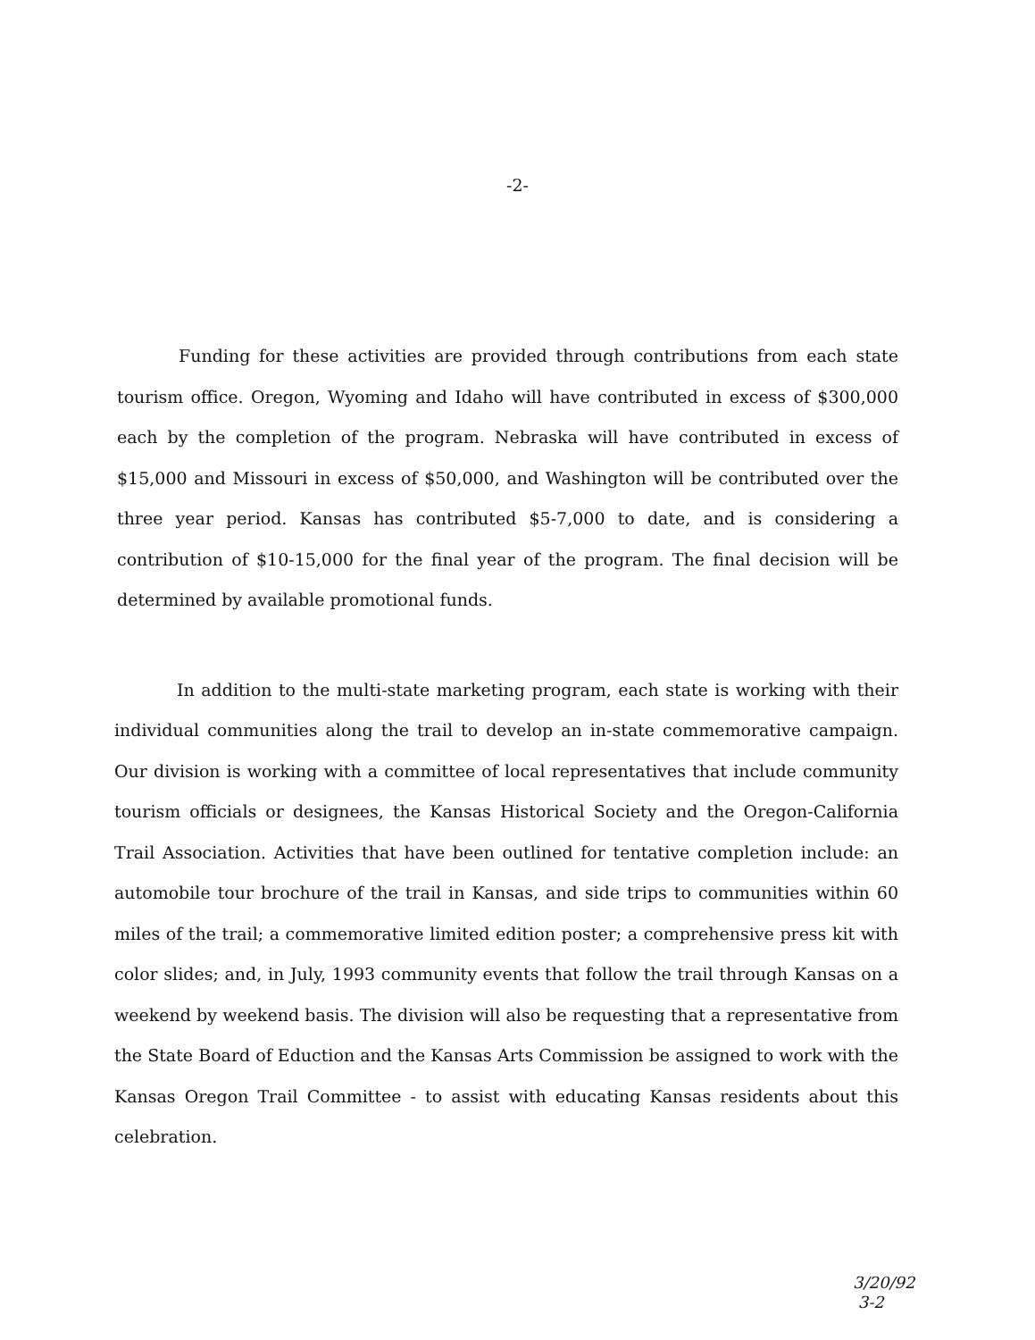-2-
Funding for these activities are provided through contributions from each state tourism office. Oregon, Wyoming and Idaho will have contributed in excess of $300,000 each by the completion of the program. Nebraska will have contributed in excess of $15,000 and Missouri in excess of $50,000, and Washington will be contributed over the three year period. Kansas has contributed $5-7,000 to date, and is considering a contribution of $10-15,000 for the final year of the program. The final decision will be determined by available promotional funds.
In addition to the multi-state marketing program, each state is working with their individual communities along the trail to develop an in-state commemorative campaign. Our division is working with a committee of local representatives that include community tourism officials or designees, the Kansas Historical Society and the Oregon-California Trail Association. Activities that have been outlined for tentative completion include: an automobile tour brochure of the trail in Kansas, and side trips to communities within 60 miles of the trail; a commemorative limited edition poster; a comprehensive press kit with color slides; and, in July, 1993 community events that follow the trail through Kansas on a weekend by weekend basis. The division will also be requesting that a representative from the State Board of Eduction and the Kansas Arts Commission be assigned to work with the Kansas Oregon Trail Committee - to assist with educating Kansas residents about this celebration.
3/20/92
3-2